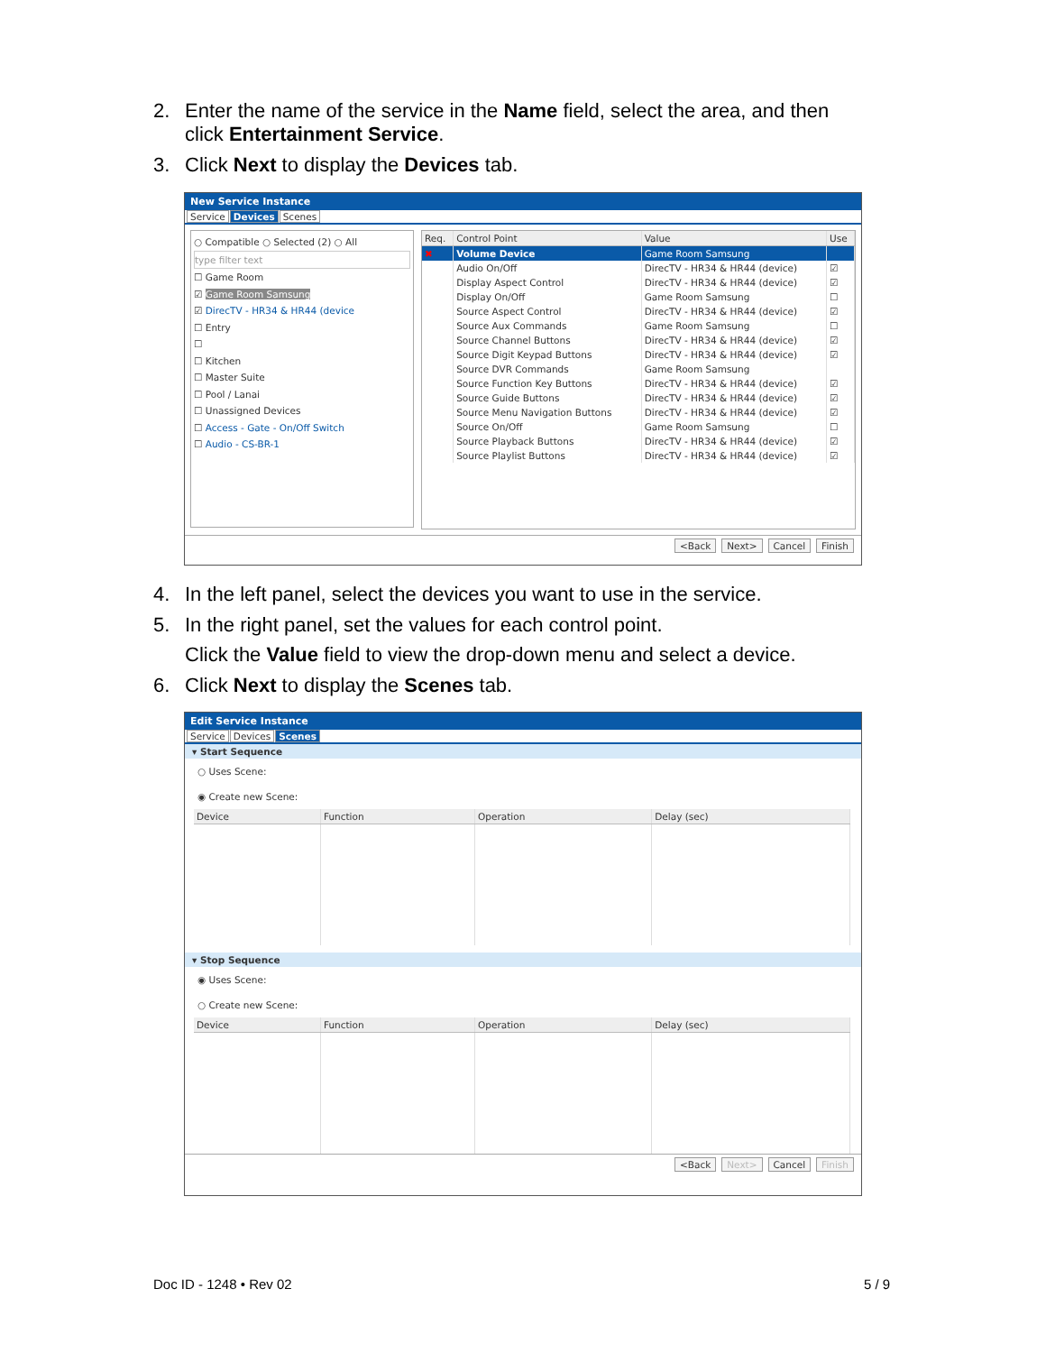2. Enter the name of the service in the Name field, select the area, and then click Entertainment Service.
3. Click Next to display the Devices tab.
New Service Instance
Service Devices Scenes
○ Compatible ○ Selected (2) ○ All
type filter text
☐ Game Room
☑ Game Room Samsung
☑ DirecTV - HR34 & HR44 (device
☐ Entry
☐
☐ Kitchen
☐ Master Suite
☐ Pool / Lanai
☐ Unassigned Devices
☐ Access - Gate - On/Off Switch
☐ Audio - CS-BR-1
| Req. | Control Point | Value | Use |
| --- | --- | --- | --- |
| ✖ | Volume Device | Game Room Samsung | |
| | Audio On/Off | DirecTV - HR34 & HR44 (device) | ☑ |
| | Display Aspect Control | DirecTV - HR34 & HR44 (device) | ☑ |
| | Display On/Off | Game Room Samsung | ☐ |
| | Source Aspect Control | DirecTV - HR34 & HR44 (device) | ☑ |
| | Source Aux Commands | Game Room Samsung | ☐ |
| | Source Channel Buttons | DirecTV - HR34 & HR44 (device) | ☑ |
| | Source Digit Keypad Buttons | DirecTV - HR34 & HR44 (device) | ☑ |
| | Source DVR Commands | Game Room Samsung | |
| | Source Function Key Buttons | DirecTV - HR34 & HR44 (device) | ☑ |
| | Source Guide Buttons | DirecTV - HR34 & HR44 (device) | ☑ |
| | Source Menu Navigation Buttons | DirecTV - HR34 & HR44 (device) | ☑ |
| | Source On/Off | Game Room Samsung | ☐ |
| | Source Playback Buttons | DirecTV - HR34 & HR44 (device) | ☑ |
| | Source Playlist Buttons | DirecTV - HR34 & HR44 (device) | ☑ |
<Back Next> Cancel Finish
4. In the left panel, select the devices you want to use in the service.
5. In the right panel, set the values for each control point.
Click the Value field to view the drop-down menu and select a device.
6. Click Next to display the Scenes tab.
Edit Service Instance
Service Devices Scenes
▾ Start Sequence
○ Uses Scene:
◉ Create new Scene:
| Device | Function | Operation | Delay (sec) |
| --- | --- | --- | --- |
▾ Stop Sequence
◉ Uses Scene:
○ Create new Scene:
| Device | Function | Operation | Delay (sec) |
| --- | --- | --- | --- |
<Back Next> Cancel Finish
Doc ID - 1248 • Rev 02 5 / 9